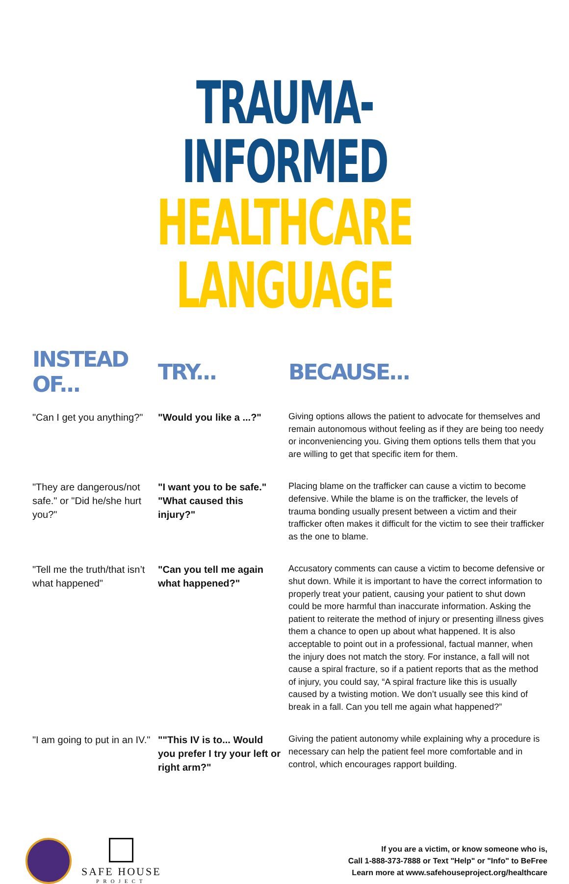TRAUMA-INFORMED
HEALTHCARE LANGUAGE
| INSTEAD OF... | TRY... | BECAUSE... |
| --- | --- | --- |
| "Can I get you anything?" | "Would you like a ...?" | Giving options allows the patient to advocate for themselves and remain autonomous without feeling as if they are being too needy or inconveniencing you. Giving them options tells them that you are willing to get that specific item for them. |
| "They are dangerous/not safe." or "Did he/she hurt you?" | "I want you to be safe." "What caused this injury?" | Placing blame on the trafficker can cause a victim to become defensive. While the blame is on the trafficker, the levels of trauma bonding usually present between a victim and their trafficker often makes it difficult for the victim to see their trafficker as the one to blame. |
| "Tell me the truth/that isn’t what happened" | "Can you tell me again what happened?" | Accusatory comments can cause a victim to become defensive or shut down. While it is important to have the correct information to properly treat your patient, causing your patient to shut down could be more harmful than inaccurate information. Asking the patient to reiterate the method of injury or presenting illness gives them a chance to open up about what happened. It is also acceptable to point out in a professional, factual manner, when the injury does not match the story. For instance, a fall will not cause a spiral fracture, so if a patient reports that as the method of injury, you could say, “A spiral fracture like this is usually caused by a twisting motion. We don’t usually see this kind of break in a fall. Can you tell me again what happened?” |
| "I am going to put in an IV." | ""This IV is to... Would you prefer I try your left or right arm?" | Giving the patient autonomy while explaining why a procedure is necessary can help the patient feel more comfortable and in control, which encourages rapport building. |
SAFE HOUSE
PROJECT
If you are a victim, or know someone who is,
Call 1-888-373-7888 or Text "Help" or "Info" to BeFree
Learn more at www.safehouseproject.org/healthcare